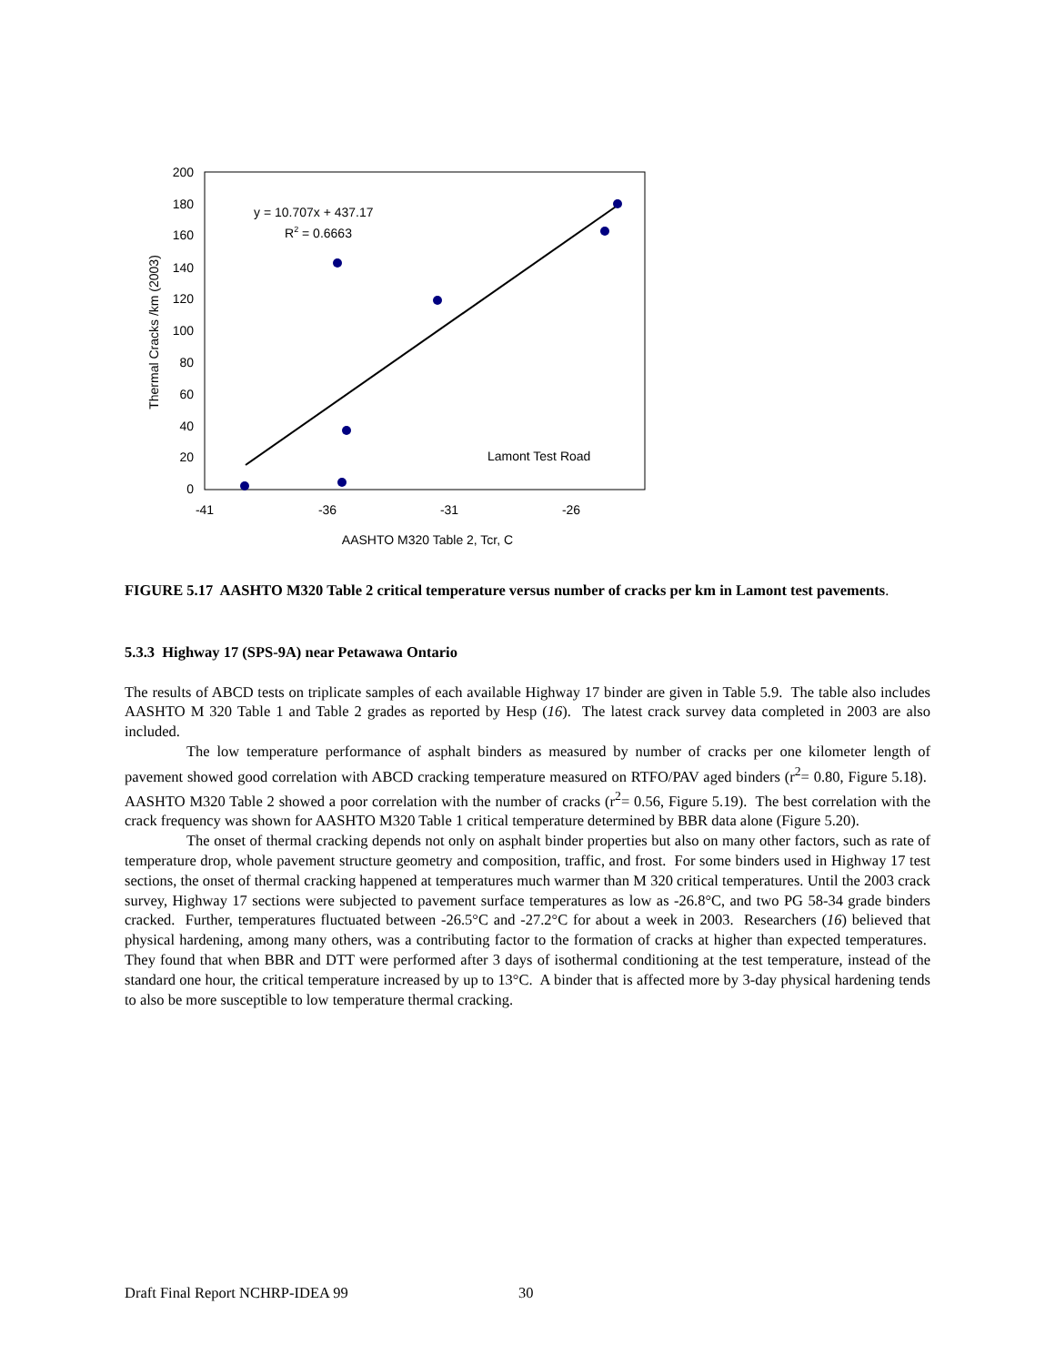200
180
160
140
120
100
80
60
40
20
0
-41
-36
-31
-26
AASHTO M320 Table 2, Tcr, C
Thermal Cracks /km (2003)
y = 10.707x + 437.17
R2 = 0.6663
Lamont Test Road
FIGURE 5.17 AASHTO M320 Table 2 critical temperature versus number of cracks per km in Lamont test pavements.
5.3.3 Highway 17 (SPS-9A) near Petawawa Ontario
The results of ABCD tests on triplicate samples of each available Highway 17 binder are given in Table 5.9. The table also includes AASHTO M 320 Table 1 and Table 2 grades as reported by Hesp (16). The latest crack survey data completed in 2003 are also included.
The low temperature performance of asphalt binders as measured by number of cracks per one kilometer length of pavement showed good correlation with ABCD cracking temperature measured on RTFO/PAV aged binders (r<sup>2</sup>= 0.80, Figure 5.18). AASHTO M320 Table 2 showed a poor correlation with the number of cracks (r<sup>2</sup>= 0.56, Figure 5.19). The best correlation with the crack frequency was shown for AASHTO M320 Table 1 critical temperature determined by BBR data alone (Figure 5.20).
The onset of thermal cracking depends not only on asphalt binder properties but also on many other factors, such as rate of temperature drop, whole pavement structure geometry and composition, traffic, and frost. For some binders used in Highway 17 test sections, the onset of thermal cracking happened at temperatures much warmer than M 320 critical temperatures. Until the 2003 crack survey, Highway 17 sections were subjected to pavement surface temperatures as low as -26.8°C, and two PG 58-34 grade binders cracked. Further, temperatures fluctuated between -26.5°C and -27.2°C for about a week in 2003. Researchers (16) believed that physical hardening, among many others, was a contributing factor to the formation of cracks at higher than expected temperatures. They found that when BBR and DTT were performed after 3 days of isothermal conditioning at the test temperature, instead of the standard one hour, the critical temperature increased by up to 13°C. A binder that is affected more by 3-day physical hardening tends to also be more susceptible to low temperature thermal cracking.
Draft Final Report NCHRP-IDEA 99
30